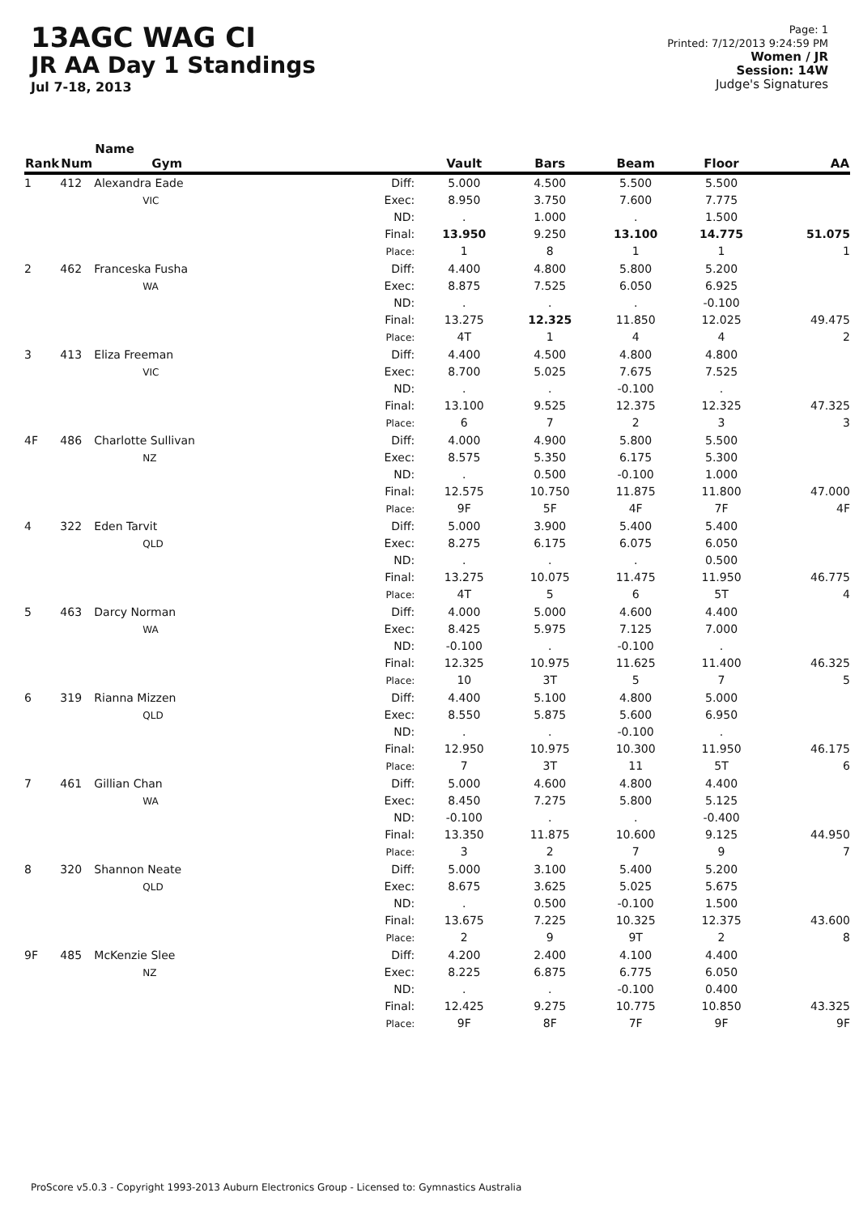13AGC WAG CI
JR AA Day 1 Standings
Jul 7-18, 2013
Page: 1
Printed: 7/12/2013 9:24:59 PM
Women / JR
Session: 14W
Judge's Signatures
| Rank | Num | Name Gym | | Vault | Bars | Beam | Floor | AA |
| --- | --- | --- | --- | --- | --- | --- | --- | --- |
| 1 | 412 | Alexandra Eade VIC | Diff: Exec: ND: Final: Place: | 5.000 8.950 . 13.950 1 | 4.500 3.750 1.000 9.250 8 | 5.500 7.600 . 13.100 1 | 5.500 7.775 1.500 14.775 1 | 51.075 1 |
| 2 | 462 | Franceska Fusha WA | Diff: Exec: ND: Final: Place: | 4.400 8.875 . 13.275 4T | 4.800 7.525 . 12.325 1 | 5.800 6.050 . 11.850 4 | 5.200 6.925 -0.100 12.025 4 | 49.475 2 |
| 3 | 413 | Eliza Freeman VIC | Diff: Exec: ND: Final: Place: | 4.400 8.700 . 13.100 6 | 4.500 5.025 . 9.525 7 | 4.800 7.675 -0.100 12.375 2 | 4.800 7.525 . 12.325 3 | 47.325 3 |
| 4F | 486 | Charlotte Sullivan NZ | Diff: Exec: ND: Final: Place: | 4.000 8.575 . 12.575 9F | 4.900 5.350 0.500 10.750 5F | 5.800 6.175 -0.100 11.875 4F | 5.500 5.300 1.000 11.800 7F | 47.000 4F |
| 4 | 322 | Eden Tarvit QLD | Diff: Exec: ND: Final: Place: | 5.000 8.275 . 13.275 4T | 3.900 6.175 . 10.075 5 | 5.400 6.075 . 11.475 6 | 5.400 6.050 0.500 11.950 5T | 46.775 4 |
| 5 | 463 | Darcy Norman WA | Diff: Exec: ND: Final: Place: | 4.000 8.425 -0.100 12.325 10 | 5.000 5.975 . 10.975 3T | 4.600 7.125 -0.100 11.625 5 | 4.400 7.000 . 11.400 7 | 46.325 5 |
| 6 | 319 | Rianna Mizzen QLD | Diff: Exec: ND: Final: Place: | 4.400 8.550 . 12.950 7 | 5.100 5.875 . 10.975 3T | 4.800 5.600 -0.100 10.300 11 | 5.000 6.950 . 11.950 5T | 46.175 6 |
| 7 | 461 | Gillian Chan WA | Diff: Exec: ND: Final: Place: | 5.000 8.450 -0.100 13.350 3 | 4.600 7.275 . 11.875 2 | 4.800 5.800 . 10.600 7 | 4.400 5.125 -0.400 9.125 9 | 44.950 7 |
| 8 | 320 | Shannon Neate QLD | Diff: Exec: ND: Final: Place: | 5.000 8.675 . 13.675 2 | 3.100 3.625 0.500 7.225 9 | 5.400 5.025 -0.100 10.325 9T | 5.200 5.675 1.500 12.375 2 | 43.600 8 |
| 9F | 485 | McKenzie Slee NZ | Diff: Exec: ND: Final: Place: | 4.200 8.225 . 12.425 9F | 2.400 6.875 . 9.275 8F | 4.100 6.775 -0.100 10.775 7F | 4.400 6.050 0.400 10.850 9F | 43.325 9F |
ProScore v5.0.3 - Copyright 1993-2013 Auburn Electronics Group - Licensed to: Gymnastics Australia